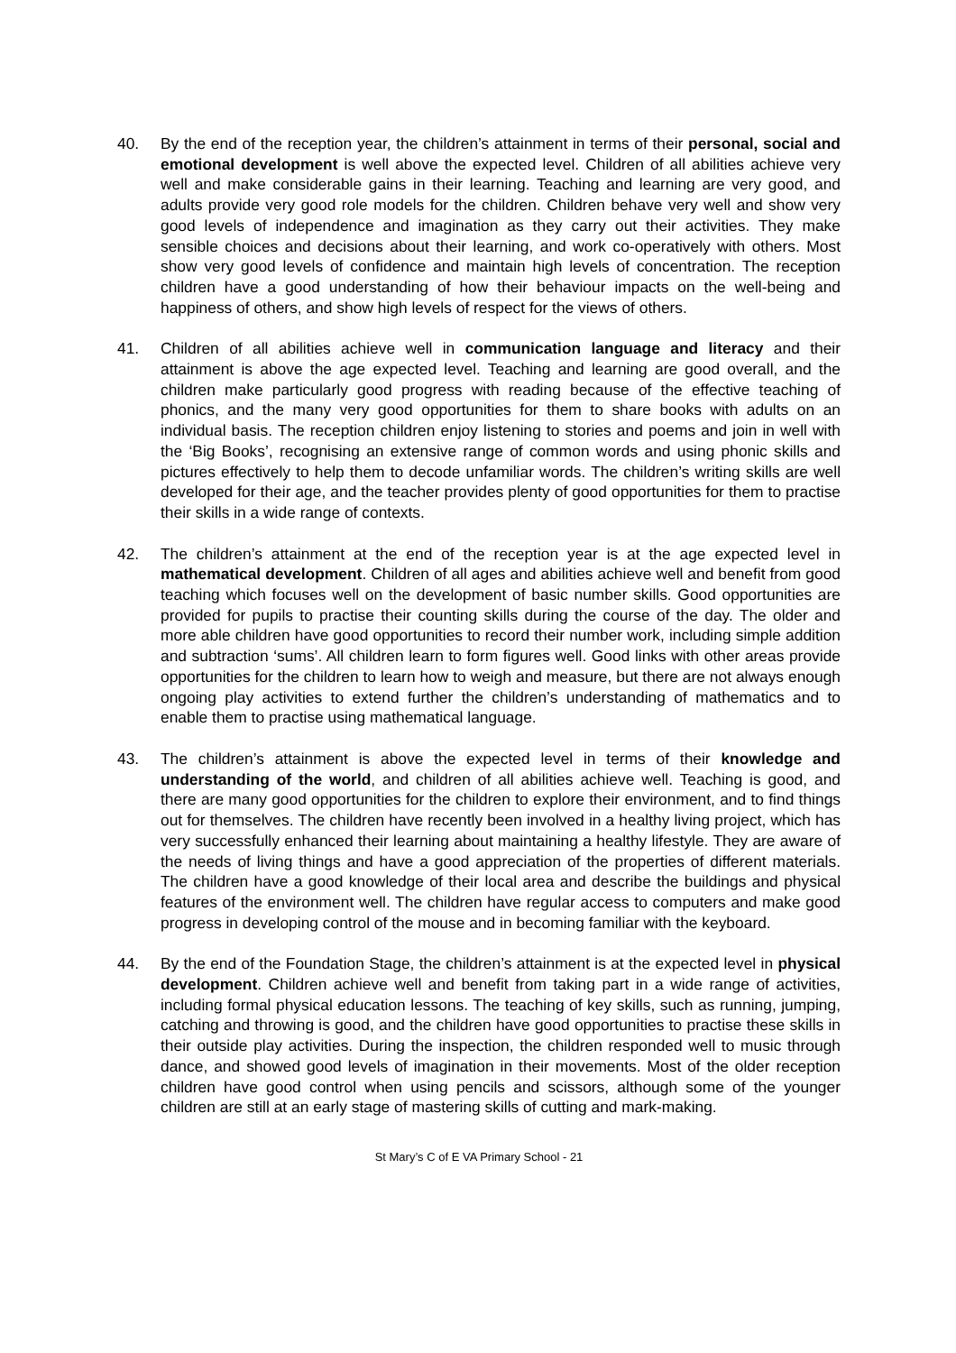40. By the end of the reception year, the children’s attainment in terms of their personal, social and emotional development is well above the expected level. Children of all abilities achieve very well and make considerable gains in their learning. Teaching and learning are very good, and adults provide very good role models for the children. Children behave very well and show very good levels of independence and imagination as they carry out their activities. They make sensible choices and decisions about their learning, and work co-operatively with others. Most show very good levels of confidence and maintain high levels of concentration. The reception children have a good understanding of how their behaviour impacts on the well-being and happiness of others, and show high levels of respect for the views of others.
41. Children of all abilities achieve well in communication language and literacy and their attainment is above the age expected level. Teaching and learning are good overall, and the children make particularly good progress with reading because of the effective teaching of phonics, and the many very good opportunities for them to share books with adults on an individual basis. The reception children enjoy listening to stories and poems and join in well with the ‘Big Books’, recognising an extensive range of common words and using phonic skills and pictures effectively to help them to decode unfamiliar words. The children’s writing skills are well developed for their age, and the teacher provides plenty of good opportunities for them to practise their skills in a wide range of contexts.
42. The children’s attainment at the end of the reception year is at the age expected level in mathematical development. Children of all ages and abilities achieve well and benefit from good teaching which focuses well on the development of basic number skills. Good opportunities are provided for pupils to practise their counting skills during the course of the day. The older and more able children have good opportunities to record their number work, including simple addition and subtraction ‘sums’. All children learn to form figures well. Good links with other areas provide opportunities for the children to learn how to weigh and measure, but there are not always enough ongoing play activities to extend further the children’s understanding of mathematics and to enable them to practise using mathematical language.
43. The children’s attainment is above the expected level in terms of their knowledge and understanding of the world, and children of all abilities achieve well. Teaching is good, and there are many good opportunities for the children to explore their environment, and to find things out for themselves. The children have recently been involved in a healthy living project, which has very successfully enhanced their learning about maintaining a healthy lifestyle. They are aware of the needs of living things and have a good appreciation of the properties of different materials. The children have a good knowledge of their local area and describe the buildings and physical features of the environment well. The children have regular access to computers and make good progress in developing control of the mouse and in becoming familiar with the keyboard.
44. By the end of the Foundation Stage, the children’s attainment is at the expected level in physical development. Children achieve well and benefit from taking part in a wide range of activities, including formal physical education lessons. The teaching of key skills, such as running, jumping, catching and throwing is good, and the children have good opportunities to practise these skills in their outside play activities. During the inspection, the children responded well to music through dance, and showed good levels of imagination in their movements. Most of the older reception children have good control when using pencils and scissors, although some of the younger children are still at an early stage of mastering skills of cutting and mark-making.
St Mary’s C of E VA Primary School - 21